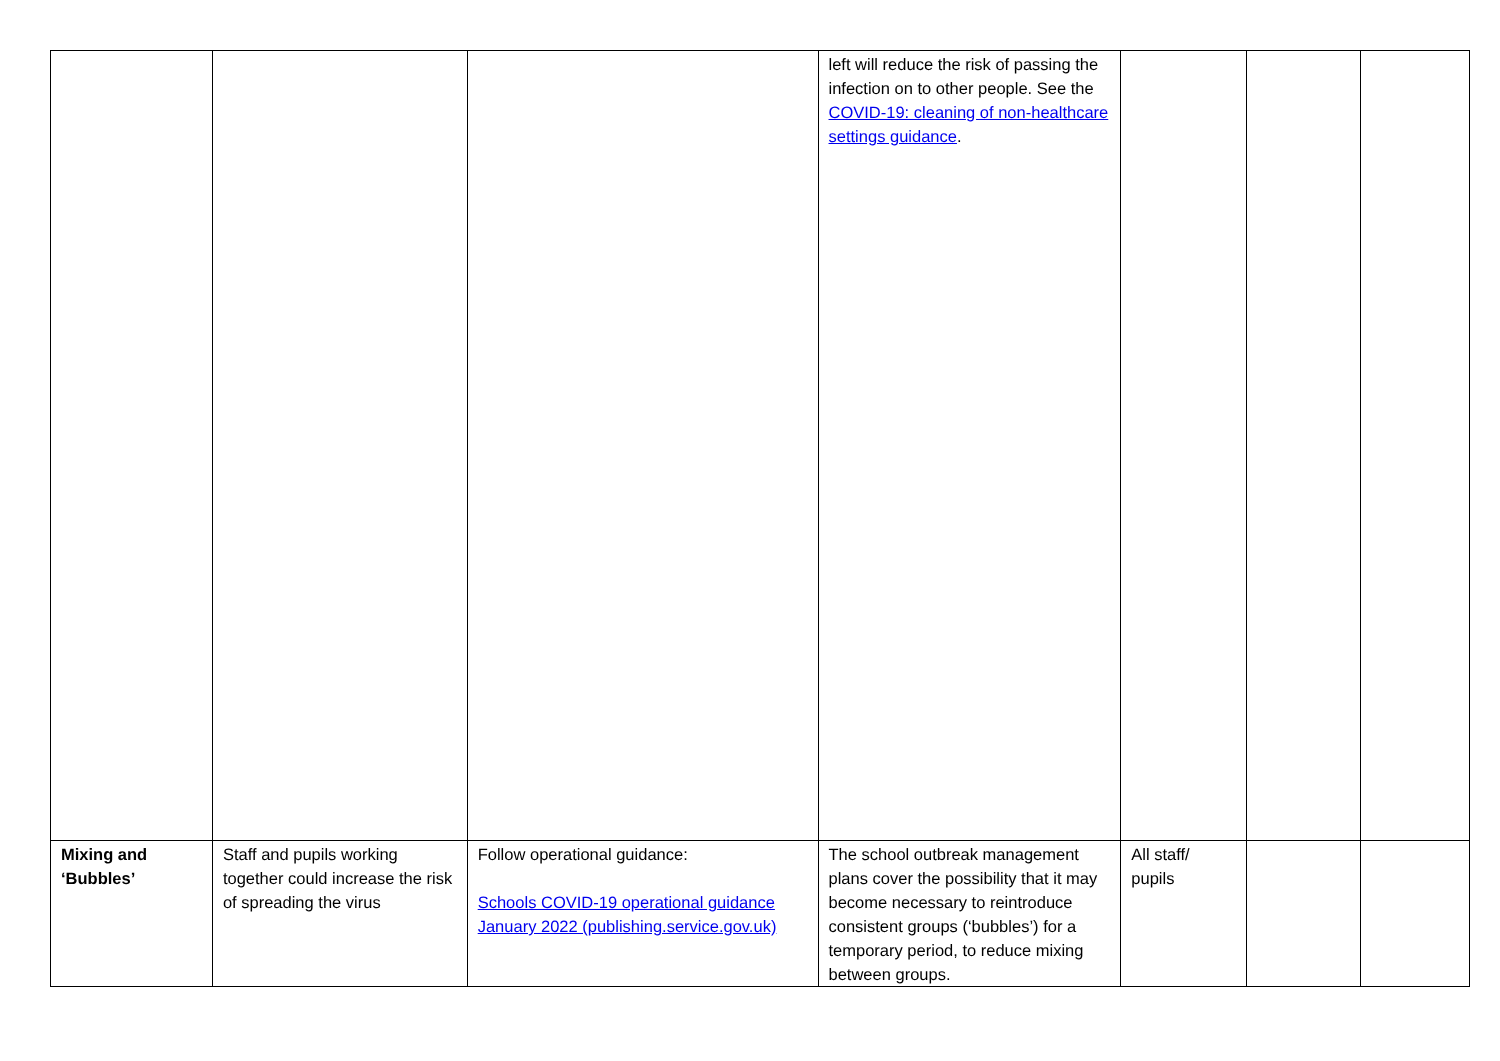| | | | left will reduce the risk of passing the infection on to other people. See the COVID-19: cleaning of non-healthcare settings guidance . | | | |
| Mixing and ‘Bubbles’ | Staff and pupils working together could increase the risk of spreading the virus | Follow operational guidance: Schools COVID-19 operational guidance January 2022 (publishing.service.gov.uk) | The school outbreak management plans cover the possibility that it may become necessary to reintroduce consistent groups (‘bubbles’) for a temporary period, to reduce mixing between groups. | All staff/ pupils | | |